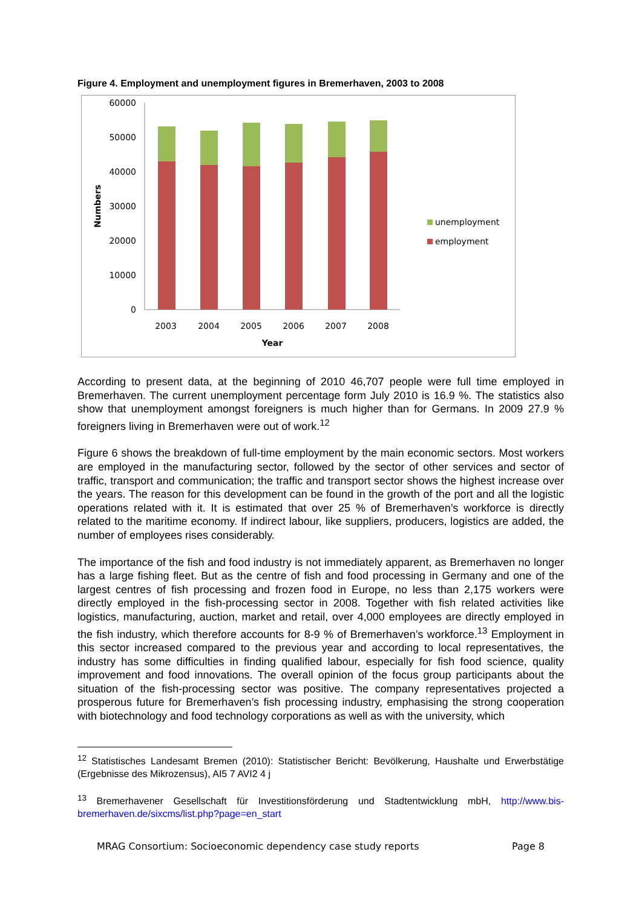Figure 4. Employment and unemployment figures in Bremerhaven, 2003 to 2008
60000
50000
40000
30000
20000
10000
0
2003
2004
2005
2006
2007
2008
Year
Numbers
unemployment
employment
According to present data, at the beginning of 2010 46,707 people were full time employed in Bremerhaven. The current unemployment percentage form July 2010 is 16.9 %. The statistics also show that unemployment amongst foreigners is much higher than for Germans. In 2009 27.9 % foreigners living in Bremerhaven were out of work.<sup>12</sup>
Figure 6 shows the breakdown of full-time employment by the main economic sectors. Most workers are employed in the manufacturing sector, followed by the sector of other services and sector of traffic, transport and communication; the traffic and transport sector shows the highest increase over the years. The reason for this development can be found in the growth of the port and all the logistic operations related with it. It is estimated that over 25 % of Bremerhaven’s workforce is directly related to the maritime economy. If indirect labour, like suppliers, producers, logistics are added, the number of employees rises considerably.
The importance of the fish and food industry is not immediately apparent, as Bremerhaven no longer has a large fishing fleet. But as the centre of fish and food processing in Germany and one of the largest centres of fish processing and frozen food in Europe, no less than 2,175 workers were directly employed in the fish-processing sector in 2008. Together with fish related activities like logistics, manufacturing, auction, market and retail, over 4,000 employees are directly employed in the fish industry, which therefore accounts for 8-9 % of Bremerhaven’s workforce.<sup>13</sup> Employment in this sector increased compared to the previous year and according to local representatives, the industry has some difficulties in finding qualified labour, especially for fish food science, quality improvement and food innovations. The overall opinion of the focus group participants about the situation of the fish-processing sector was positive. The company representatives projected a prosperous future for Bremerhaven’s fish processing industry, emphasising the strong cooperation with biotechnology and food technology corporations as well as with the university, which
<sup>12</sup> Statistisches Landesamt Bremen (2010): Statistischer Bericht: Bevölkerung, Haushalte und Erwerbstätige (Ergebnisse des Mikrozensus), AI5 7 AVI2 4 j
<sup>13</sup> Bremerhavener Gesellschaft für Investitionsförderung und Stadtentwicklung mbH, http://www.bis-bremerhaven.de/sixcms/list.php?page=en_start
MRAG Consortium: Socioeconomic dependency case study reports Page 8